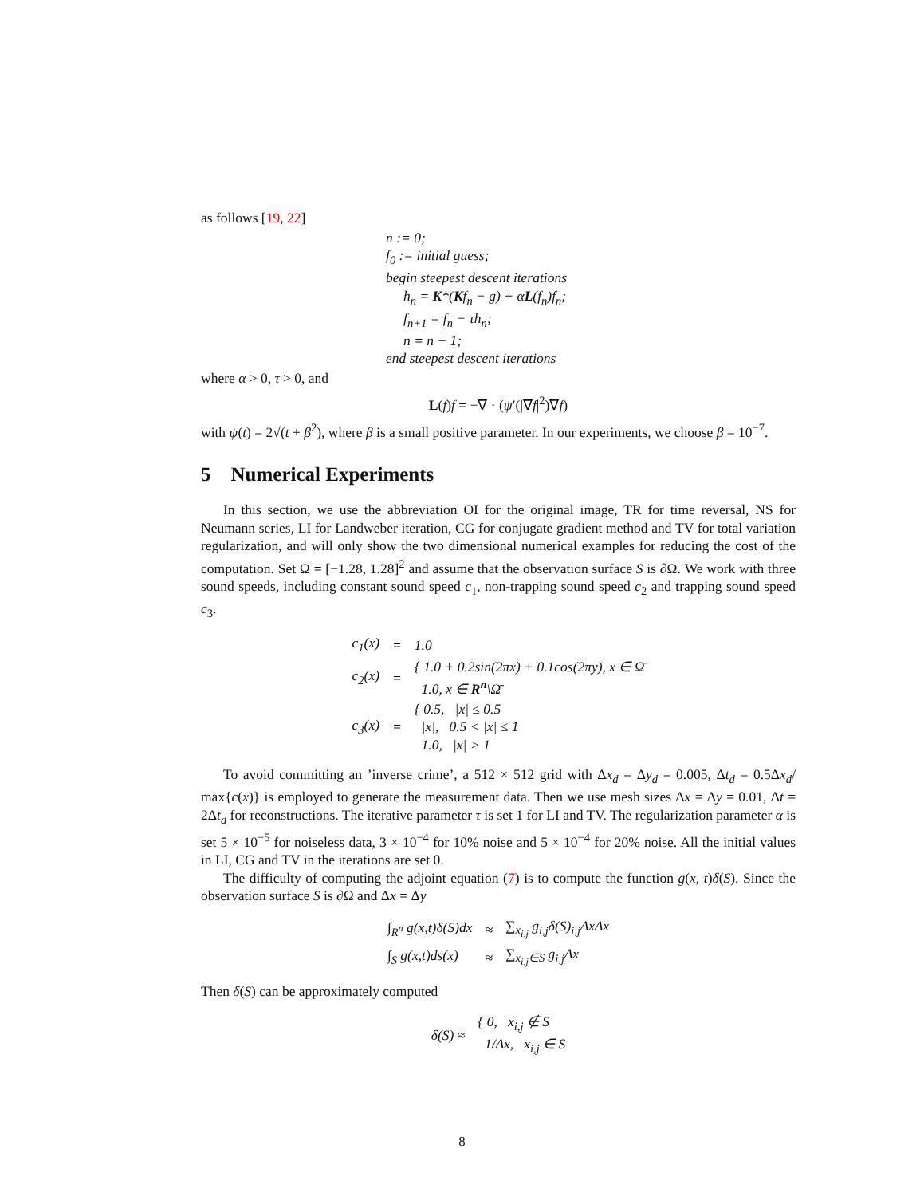as follows [19, 22]
n := 0;
f<sub>0</sub> := initial guess;
begin steepest descent iterations
h<sub>n</sub> = K*(Kf<sub>n</sub> − g) + αL(f<sub>n</sub>)f<sub>n</sub>;
f<sub>n+1</sub> = f<sub>n</sub> − τh<sub>n</sub>;
n = n + 1;
end steepest descent iterations
where α > 0, τ > 0, and
L(f)f = −∇ · (ψ′(|∇f|<sup>2</sup>)∇f)
with ψ(t) = 2√(t + β<sup>2</sup>), where β is a small positive parameter. In our experiments, we choose β = 10<sup>−7</sup>.
5 Numerical Experiments
In this section, we use the abbreviation OI for the original image, TR for time reversal, NS for Neumann series, LI for Landweber iteration, CG for conjugate gradient method and TV for total variation regularization, and will only show the two dimensional numerical examples for reducing the cost of the computation. Set Ω = [−1.28, 1.28]<sup>2</sup> and assume that the observation surface S is ∂Ω. We work with three sound speeds, including constant sound speed c<sub>1</sub>, non-trapping sound speed c<sub>2</sub> and trapping sound speed c<sub>3</sub>.
| c<sub>1</sub>(x) | = | 1.0 |
| c<sub>2</sub>(x) | = | { 1.0 + 0.2sin(2πx) + 0.1cos(2πy), x ∈ Ω̄ 1.0, x ∈ R<sup>n</sup> \Ω̄ |
| c<sub>3</sub>(x) | = | { 0.5, /x/ ≤ 0.5 /x/, 0.5 < /x/ ≤ 1 1.0, /x/ > 1 |
To avoid committing an ’inverse crime’, a 512 × 512 grid with Δx<sub>d</sub> = Δy<sub>d</sub> = 0.005, Δt<sub>d</sub> = 0.5Δx<sub>d</sub>/ max{c(x)} is employed to generate the measurement data. Then we use mesh sizes Δx = Δy = 0.01, Δt = 2Δt<sub>d</sub> for reconstructions. The iterative parameter τ is set 1 for LI and TV. The regularization parameter α is set 5 × 10<sup>−5</sup> for noiseless data, 3 × 10<sup>−4</sup> for 10% noise and 5 × 10<sup>−4</sup> for 20% noise. All the initial values in LI, CG and TV in the iterations are set 0.
The difficulty of computing the adjoint equation (7) is to compute the function g(x, t)δ(S). Since the observation surface S is ∂Ω and Δx = Δy
| ∫<sub>R<sup>n</sup></sub> g(x,t)δ(S)dx | ≈ | ∑<sub>x<sub>i,j</sub></sub> g<sub>i,j</sub>δ(S)<sub>i,j</sub>ΔxΔx |
| ∫<sub>S</sub> g(x,t)ds(x) | ≈ | ∑<sub>x<sub>i,j</sub>∈S</sub> g<sub>i,j</sub>Δx |
Then δ(S) can be approximately computed
| δ(S) ≈ | { 0, x<sub>i,j</sub> ∉ S 1/Δx, x<sub>i,j</sub> ∈ S |
8